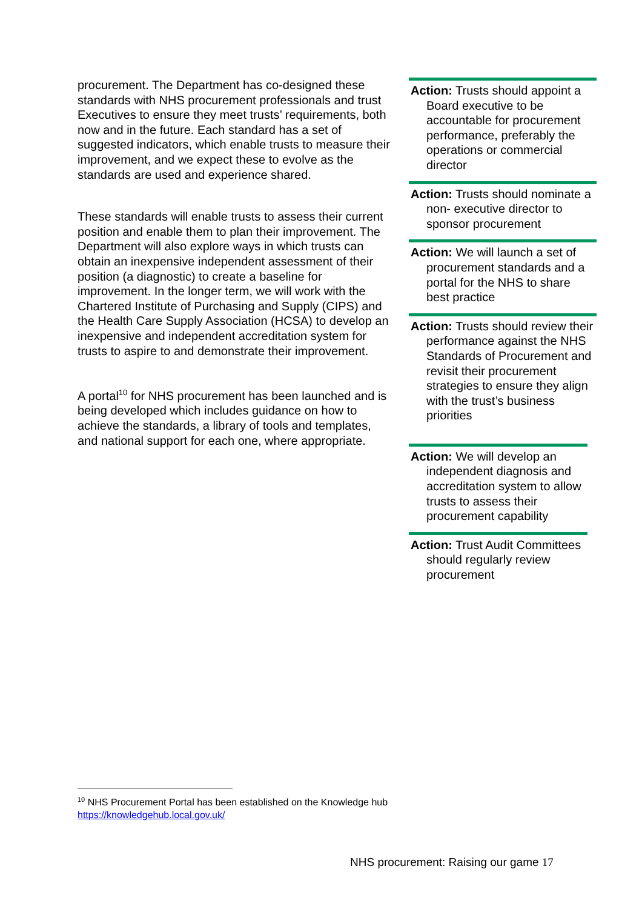procurement. The Department has co-designed these standards with NHS procurement professionals and trust Executives to ensure they meet trusts’ requirements, both now and in the future. Each standard has a set of suggested indicators, which enable trusts to measure their improvement, and we expect these to evolve as the standards are used and experience shared.
These standards will enable trusts to assess their current position and enable them to plan their improvement. The Department will also explore ways in which trusts can obtain an inexpensive independent assessment of their position (a diagnostic) to create a baseline for improvement. In the longer term, we will work with the Chartered Institute of Purchasing and Supply (CIPS) and the Health Care Supply Association (HCSA) to develop an inexpensive and independent accreditation system for trusts to aspire to and demonstrate their improvement.
A portal<sup>10</sup> for NHS procurement has been launched and is being developed which includes guidance on how to achieve the standards, a library of tools and templates, and national support for each one, where appropriate.
Action: Trusts should appoint a Board executive to be accountable for procurement performance, preferably the operations or commercial director
Action: Trusts should nominate a non- executive director to sponsor procurement
Action: We will launch a set of procurement standards and a portal for the NHS to share best practice
Action: Trusts should review their performance against the NHS Standards of Procurement and revisit their procurement strategies to ensure they align with the trust’s business priorities
Action: We will develop an independent diagnosis and accreditation system to allow trusts to assess their procurement capability
Action: Trust Audit Committees should regularly review procurement
<sup>10</sup> NHS Procurement Portal has been established on the Knowledge hub
https://knowledgehub.local.gov.uk/
NHS procurement: Raising our game 17